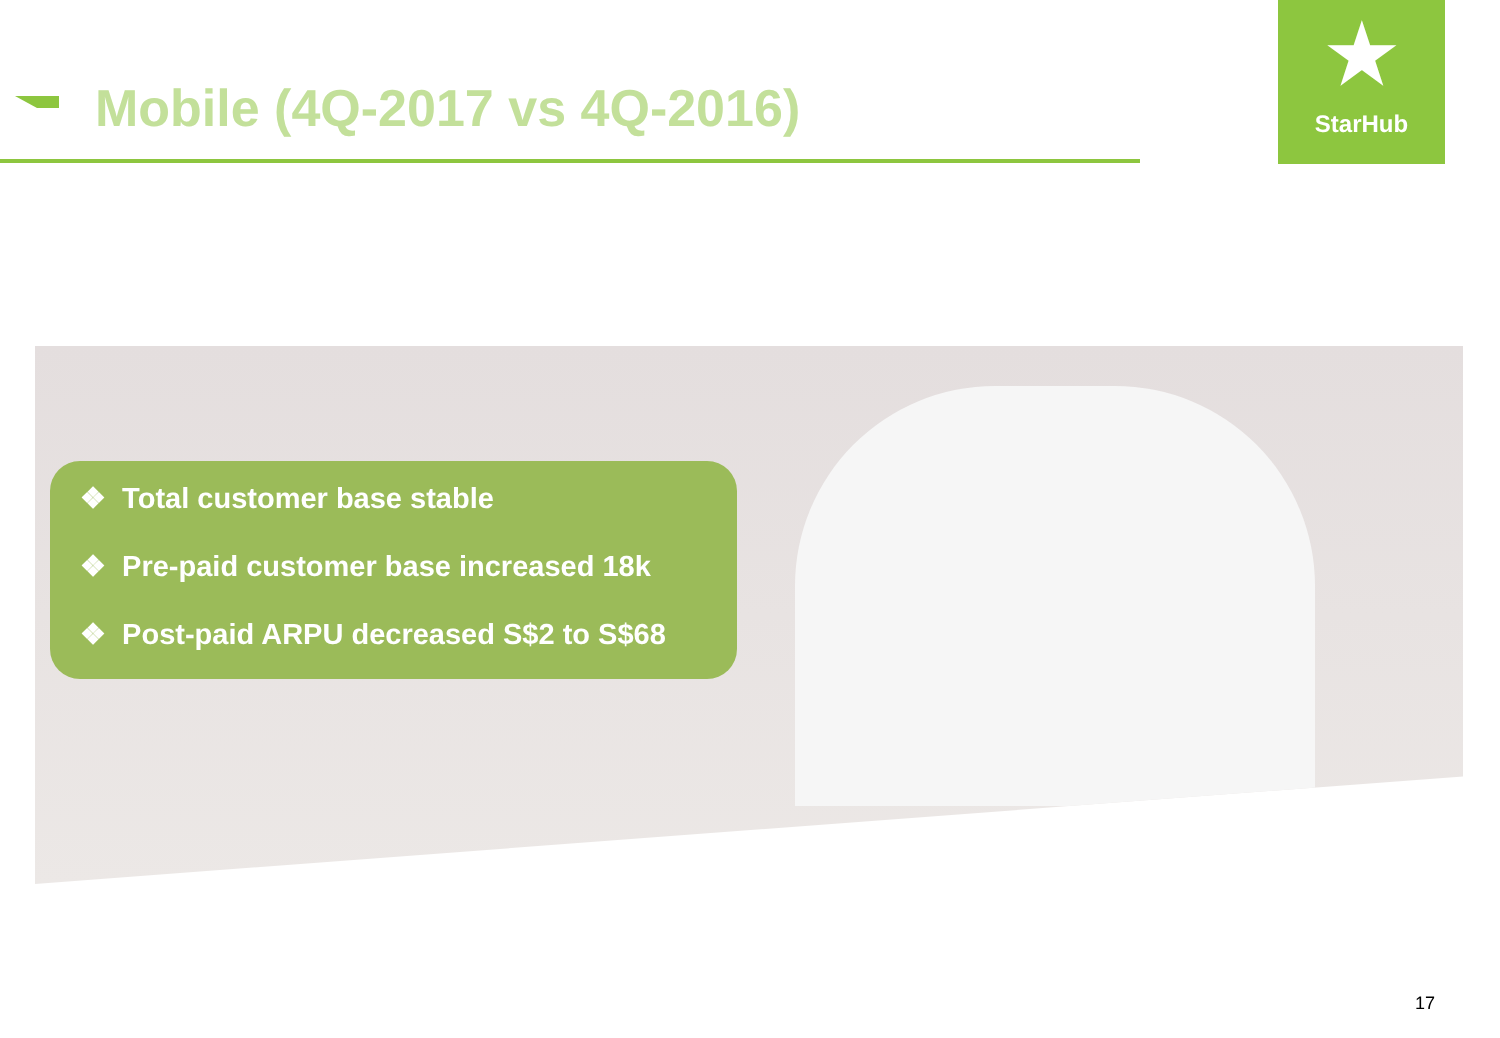Mobile (4Q-2017 vs 4Q-2016)
★
StarHub
❖ Total customer base stable
❖ Pre-paid customer base increased 18k
❖ Post-paid ARPU decreased S$2 to S$68
17